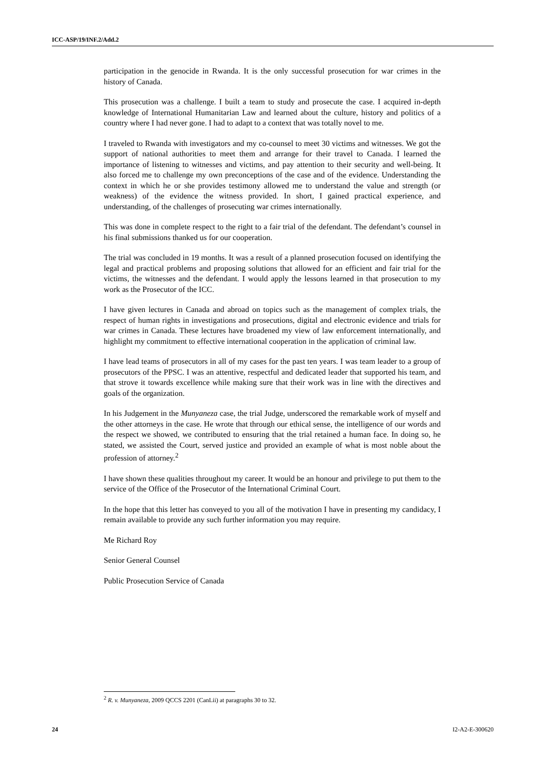ICC-ASP/19/INF.2/Add.2
participation in the genocide in Rwanda. It is the only successful prosecution for war crimes in the history of Canada.
This prosecution was a challenge. I built a team to study and prosecute the case. I acquired in-depth knowledge of International Humanitarian Law and learned about the culture, history and politics of a country where I had never gone. I had to adapt to a context that was totally novel to me.
I traveled to Rwanda with investigators and my co-counsel to meet 30 victims and witnesses. We got the support of national authorities to meet them and arrange for their travel to Canada. I learned the importance of listening to witnesses and victims, and pay attention to their security and well-being. It also forced me to challenge my own preconceptions of the case and of the evidence. Understanding the context in which he or she provides testimony allowed me to understand the value and strength (or weakness) of the evidence the witness provided. In short, I gained practical experience, and understanding, of the challenges of prosecuting war crimes internationally.
This was done in complete respect to the right to a fair trial of the defendant. The defendant’s counsel in his final submissions thanked us for our cooperation.
The trial was concluded in 19 months. It was a result of a planned prosecution focused on identifying the legal and practical problems and proposing solutions that allowed for an efficient and fair trial for the victims, the witnesses and the defendant. I would apply the lessons learned in that prosecution to my work as the Prosecutor of the ICC.
I have given lectures in Canada and abroad on topics such as the management of complex trials, the respect of human rights in investigations and prosecutions, digital and electronic evidence and trials for war crimes in Canada. These lectures have broadened my view of law enforcement internationally, and highlight my commitment to effective international cooperation in the application of criminal law.
I have lead teams of prosecutors in all of my cases for the past ten years. I was team leader to a group of prosecutors of the PPSC. I was an attentive, respectful and dedicated leader that supported his team, and that strove it towards excellence while making sure that their work was in line with the directives and goals of the organization.
In his Judgement in the Munyaneza case, the trial Judge, underscored the remarkable work of myself and the other attorneys in the case. He wrote that through our ethical sense, the intelligence of our words and the respect we showed, we contributed to ensuring that the trial retained a human face. In doing so, he stated, we assisted the Court, served justice and provided an example of what is most noble about the profession of attorney.<sup>2</sup>
I have shown these qualities throughout my career. It would be an honour and privilege to put them to the service of the Office of the Prosecutor of the International Criminal Court.
In the hope that this letter has conveyed to you all of the motivation I have in presenting my candidacy, I remain available to provide any such further information you may require.
Me Richard Roy
Senior General Counsel
Public Prosecution Service of Canada
<sup>2</sup> R. v. Munyaneza, 2009 QCCS 2201 (CanLii) at paragraphs 30 to 32.
24 I2-A2-E-300620